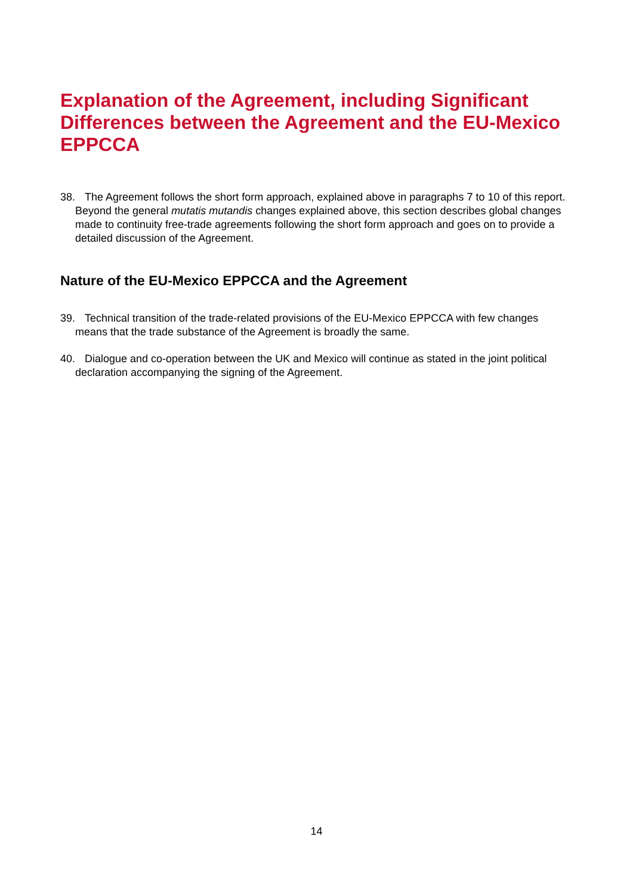Explanation of the Agreement, including Significant Differences between the Agreement and the EU-Mexico EPPCCA
38. The Agreement follows the short form approach, explained above in paragraphs 7 to 10 of this report. Beyond the general mutatis mutandis changes explained above, this section describes global changes made to continuity free-trade agreements following the short form approach and goes on to provide a detailed discussion of the Agreement.
Nature of the EU-Mexico EPPCCA and the Agreement
39. Technical transition of the trade-related provisions of the EU-Mexico EPPCCA with few changes means that the trade substance of the Agreement is broadly the same.
40. Dialogue and co-operation between the UK and Mexico will continue as stated in the joint political declaration accompanying the signing of the Agreement.
14